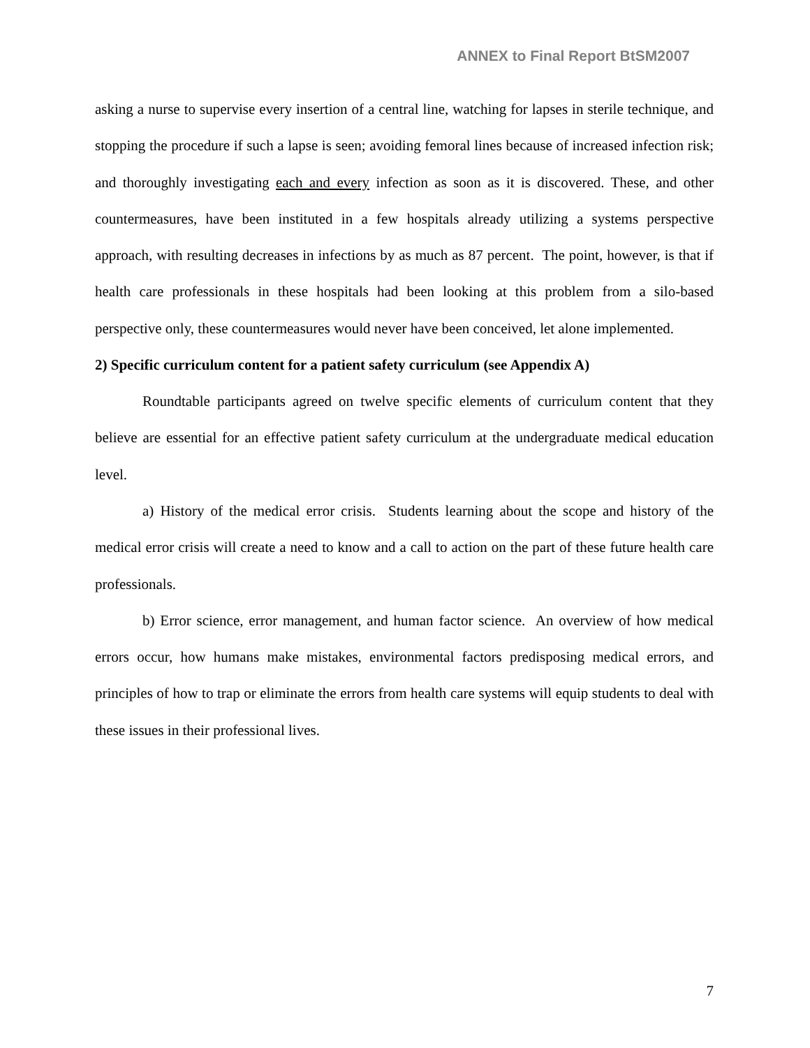ANNEX to Final Report BtSM2007
asking a nurse to supervise every insertion of a central line, watching for lapses in sterile technique, and stopping the procedure if such a lapse is seen; avoiding femoral lines because of increased infection risk; and thoroughly investigating each and every infection as soon as it is discovered. These, and other countermeasures, have been instituted in a few hospitals already utilizing a systems perspective approach, with resulting decreases in infections by as much as 87 percent. The point, however, is that if health care professionals in these hospitals had been looking at this problem from a silo-based perspective only, these countermeasures would never have been conceived, let alone implemented.
2) Specific curriculum content for a patient safety curriculum (see Appendix A)
Roundtable participants agreed on twelve specific elements of curriculum content that they believe are essential for an effective patient safety curriculum at the undergraduate medical education level.
a) History of the medical error crisis. Students learning about the scope and history of the medical error crisis will create a need to know and a call to action on the part of these future health care professionals.
b) Error science, error management, and human factor science. An overview of how medical errors occur, how humans make mistakes, environmental factors predisposing medical errors, and principles of how to trap or eliminate the errors from health care systems will equip students to deal with these issues in their professional lives.
7